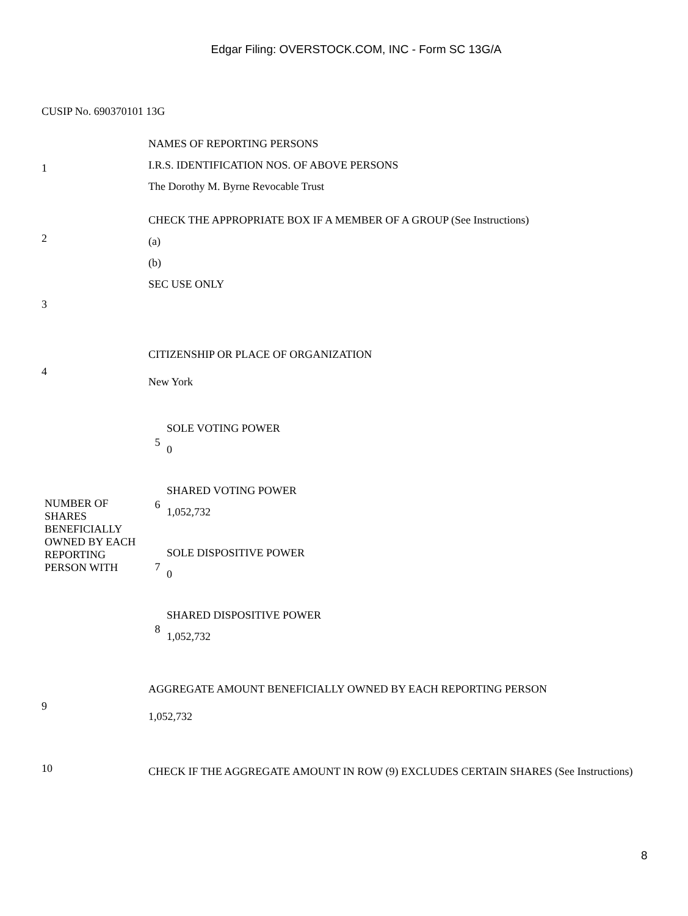Edgar Filing: OVERSTOCK.COM, INC - Form SC 13G/A
CUSIP No. 690370101 13G
| 1 | NAMES OF REPORTING PERSONS I.R.S. IDENTIFICATION NOS. OF ABOVE PERSONS The Dorothy M. Byrne Revocable Trust | |
| 2 | CHECK THE APPROPRIATE BOX IF A MEMBER OF A GROUP (See Instructions) (a) (b) | |
| 3 | SEC USE ONLY | |
| 4 | CITIZENSHIP OR PLACE OF ORGANIZATION New York | |
| NUMBER OF SHARES BENEFICIALLY OWNED BY EACH REPORTING PERSON WITH | 5 | SOLE VOTING POWER 0 |
| | 6 | SHARED VOTING POWER 1,052,732 |
| | 7 | SOLE DISPOSITIVE POWER 0 |
| | 8 | SHARED DISPOSITIVE POWER 1,052,732 |
| 9 | AGGREGATE AMOUNT BENEFICIALLY OWNED BY EACH REPORTING PERSON 1,052,732 | |
| 10 | CHECK IF THE AGGREGATE AMOUNT IN ROW (9) EXCLUDES CERTAIN SHARES (See Instructions) | |
8